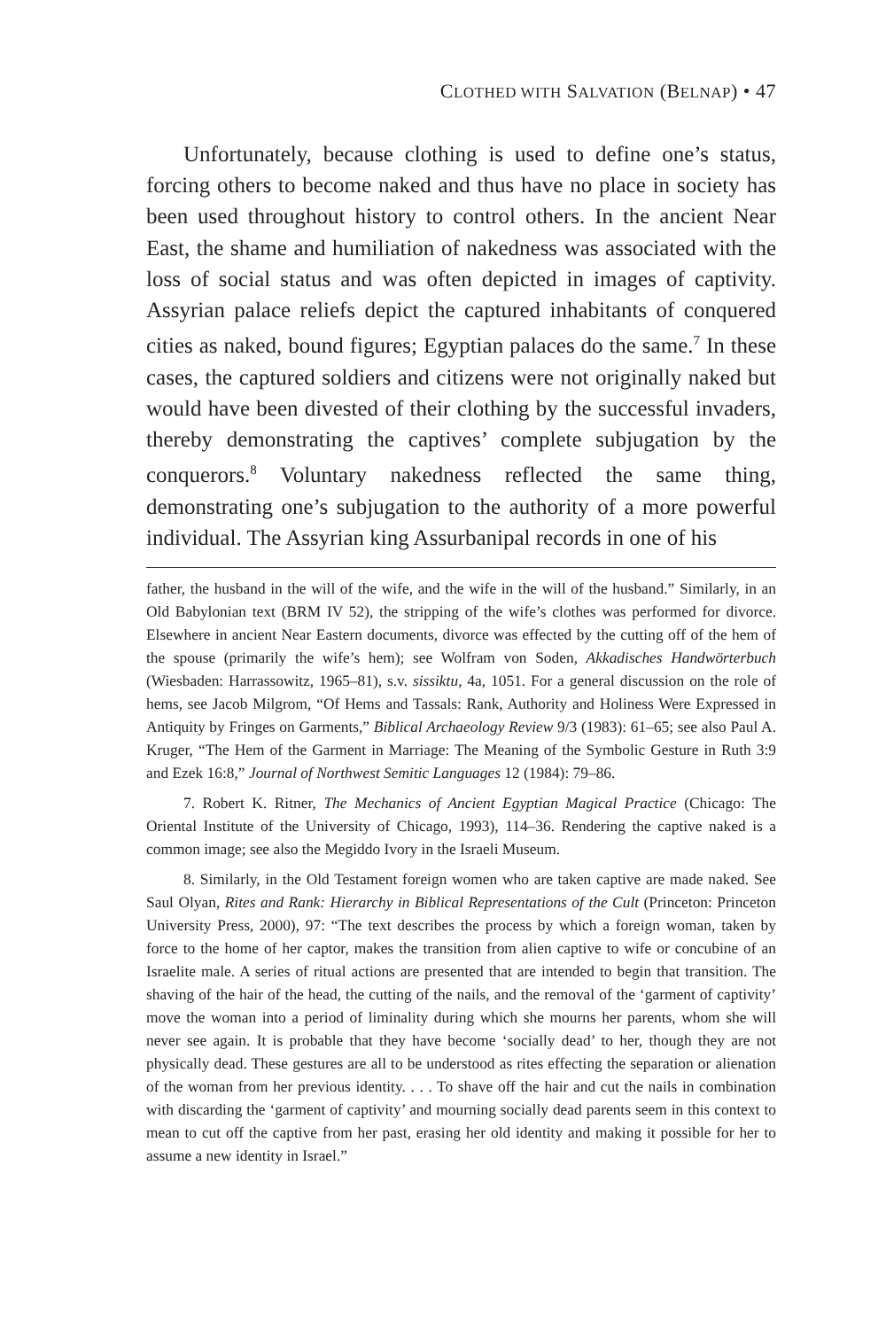CLOTHED WITH SALVATION (BELNAP) • 47
Unfortunately, because clothing is used to define one’s status, forcing others to become naked and thus have no place in society has been used throughout history to control others. In the ancient Near East, the shame and humiliation of nakedness was associated with the loss of social status and was often depicted in images of captivity. Assyrian palace reliefs depict the captured inhabitants of conquered cities as naked, bound figures; Egyptian palaces do the same.<sup>7</sup> In these cases, the captured soldiers and citizens were not originally naked but would have been divested of their clothing by the successful invaders, thereby demonstrating the captives’ complete subjugation by the conquerors.<sup>8</sup> Voluntary nakedness reflected the same thing, demonstrating one’s subjugation to the authority of a more powerful individual. The Assyrian king Assurbanipal records in one of his
father, the husband in the will of the wife, and the wife in the will of the husband.” Similarly, in an Old Babylonian text (BRM IV 52), the stripping of the wife’s clothes was performed for divorce. Elsewhere in ancient Near Eastern documents, divorce was effected by the cutting off of the hem of the spouse (primarily the wife’s hem); see Wolfram von Soden, Akkadisches Handwörterbuch (Wiesbaden: Harrassowitz, 1965–81), s.v. sissiktu, 4a, 1051. For a general discussion on the role of hems, see Jacob Milgrom, “Of Hems and Tassals: Rank, Authority and Holiness Were Expressed in Antiquity by Fringes on Garments,” Biblical Archaeology Review 9/3 (1983): 61–65; see also Paul A. Kruger, “The Hem of the Garment in Marriage: The Meaning of the Symbolic Gesture in Ruth 3:9 and Ezek 16:8,” Journal of Northwest Semitic Languages 12 (1984): 79–86.
7. Robert K. Ritner, The Mechanics of Ancient Egyptian Magical Practice (Chicago: The Oriental Institute of the University of Chicago, 1993), 114–36. Rendering the captive naked is a common image; see also the Megiddo Ivory in the Israeli Museum.
8. Similarly, in the Old Testament foreign women who are taken captive are made naked. See Saul Olyan, Rites and Rank: Hierarchy in Biblical Representations of the Cult (Princeton: Princeton University Press, 2000), 97: “The text describes the process by which a foreign woman, taken by force to the home of her captor, makes the transition from alien captive to wife or concubine of an Israelite male. A series of ritual actions are presented that are intended to begin that transition. The shaving of the hair of the head, the cutting of the nails, and the removal of the ‘garment of captivity’ move the woman into a period of liminality during which she mourns her parents, whom she will never see again. It is probable that they have become ‘socially dead’ to her, though they are not physically dead. These gestures are all to be understood as rites effecting the separation or alienation of the woman from her previous identity. . . . To shave off the hair and cut the nails in combination with discarding the ‘garment of captivity’ and mourning socially dead parents seem in this context to mean to cut off the captive from her past, erasing her old identity and making it possible for her to assume a new identity in Israel.”